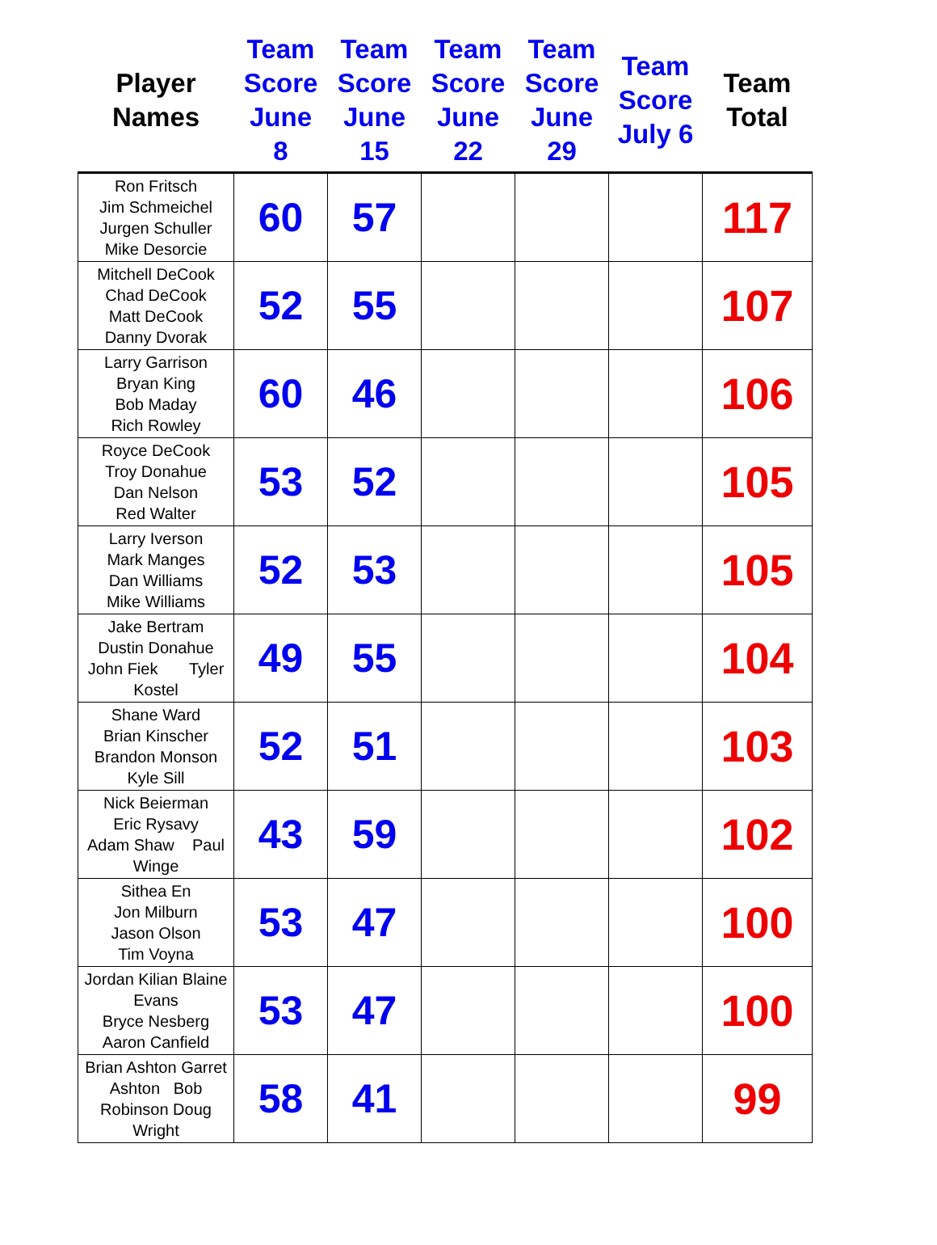| Player Names | Team Score June 8 | Team Score June 15 | Team Score June 22 | Team Score June 29 | Team Score July 6 | Team Total |
| --- | --- | --- | --- | --- | --- | --- |
| Ron Fritsch Jim Schmeichel Jurgen Schuller Mike Desorcie | 60 | 57 | | | | 117 |
| Mitchell DeCook Chad DeCook Matt DeCook Danny Dvorak | 52 | 55 | | | | 107 |
| Larry Garrison Bryan King Bob Maday Rich Rowley | 60 | 46 | | | | 106 |
| Royce DeCook Troy Donahue Dan Nelson Red Walter | 53 | 52 | | | | 105 |
| Larry Iverson Mark Manges Dan Williams Mike Williams | 52 | 53 | | | | 105 |
| Jake Bertram Dustin Donahue John Fiek Tyler Kostel | 49 | 55 | | | | 104 |
| Shane Ward Brian Kinscher Brandon Monson Kyle Sill | 52 | 51 | | | | 103 |
| Nick Beierman Eric Rysavy Adam Shaw Paul Winge | 43 | 59 | | | | 102 |
| Sithea En Jon Milburn Jason Olson Tim Voyna | 53 | 47 | | | | 100 |
| Jordan Kilian Blaine Evans Bryce Nesberg Aaron Canfield | 53 | 47 | | | | 100 |
| Brian Ashton Garret Ashton Bob Robinson Doug Wright | 58 | 41 | | | | 99 |